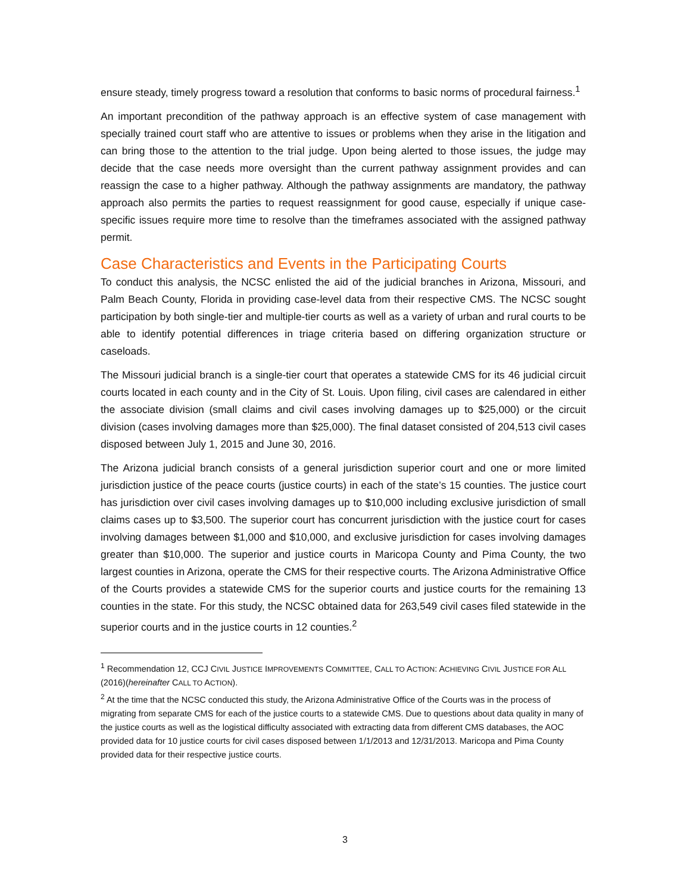ensure steady, timely progress toward a resolution that conforms to basic norms of procedural fairness.<sup>1</sup>
An important precondition of the pathway approach is an effective system of case management with specially trained court staff who are attentive to issues or problems when they arise in the litigation and can bring those to the attention to the trial judge. Upon being alerted to those issues, the judge may decide that the case needs more oversight than the current pathway assignment provides and can reassign the case to a higher pathway. Although the pathway assignments are mandatory, the pathway approach also permits the parties to request reassignment for good cause, especially if unique case-specific issues require more time to resolve than the timeframes associated with the assigned pathway permit.
Case Characteristics and Events in the Participating Courts
To conduct this analysis, the NCSC enlisted the aid of the judicial branches in Arizona, Missouri, and Palm Beach County, Florida in providing case-level data from their respective CMS. The NCSC sought participation by both single-tier and multiple-tier courts as well as a variety of urban and rural courts to be able to identify potential differences in triage criteria based on differing organization structure or caseloads.
The Missouri judicial branch is a single-tier court that operates a statewide CMS for its 46 judicial circuit courts located in each county and in the City of St. Louis. Upon filing, civil cases are calendared in either the associate division (small claims and civil cases involving damages up to $25,000) or the circuit division (cases involving damages more than $25,000). The final dataset consisted of 204,513 civil cases disposed between July 1, 2015 and June 30, 2016.
The Arizona judicial branch consists of a general jurisdiction superior court and one or more limited jurisdiction justice of the peace courts (justice courts) in each of the state’s 15 counties. The justice court has jurisdiction over civil cases involving damages up to $10,000 including exclusive jurisdiction of small claims cases up to $3,500. The superior court has concurrent jurisdiction with the justice court for cases involving damages between $1,000 and $10,000, and exclusive jurisdiction for cases involving damages greater than $10,000. The superior and justice courts in Maricopa County and Pima County, the two largest counties in Arizona, operate the CMS for their respective courts. The Arizona Administrative Office of the Courts provides a statewide CMS for the superior courts and justice courts for the remaining 13 counties in the state. For this study, the NCSC obtained data for 263,549 civil cases filed statewide in the superior courts and in the justice courts in 12 counties.<sup>2</sup>
<sup>1</sup> Recommendation 12, CCJ CIVIL JUSTICE IMPROVEMENTS COMMITTEE, CALL TO ACTION: ACHIEVING CIVIL JUSTICE FOR ALL (2016)(hereinafter CALL TO ACTION).
<sup>2</sup> At the time that the NCSC conducted this study, the Arizona Administrative Office of the Courts was in the process of migrating from separate CMS for each of the justice courts to a statewide CMS. Due to questions about data quality in many of the justice courts as well as the logistical difficulty associated with extracting data from different CMS databases, the AOC provided data for 10 justice courts for civil cases disposed between 1/1/2013 and 12/31/2013. Maricopa and Pima County provided data for their respective justice courts.
3